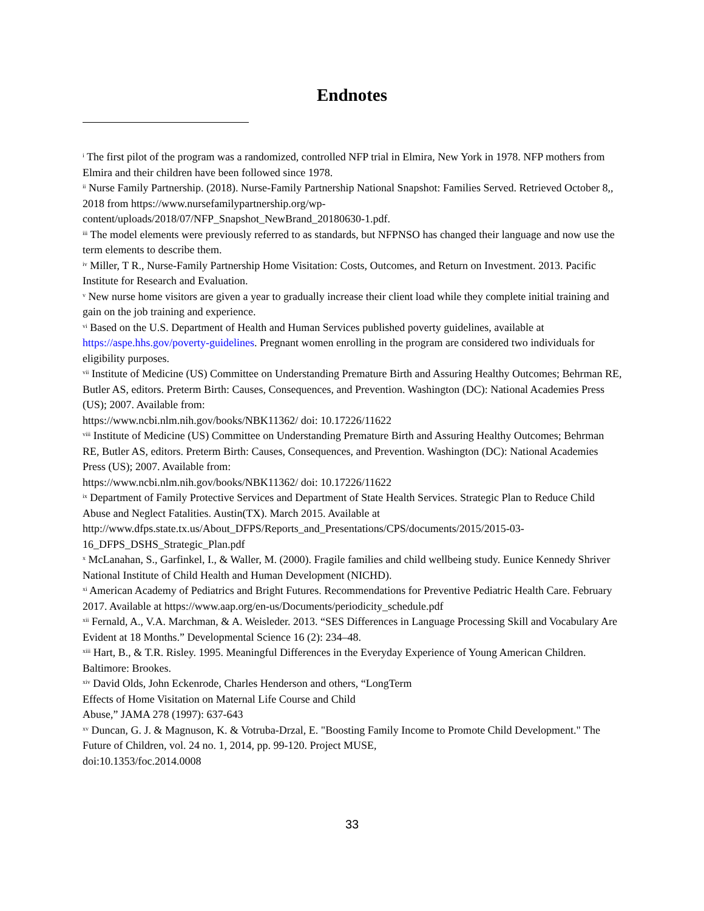Endnotes
<sup>i</sup> The first pilot of the program was a randomized, controlled NFP trial in Elmira, New York in 1978. NFP mothers from Elmira and their children have been followed since 1978.
<sup>ii</sup> Nurse Family Partnership. (2018). Nurse-Family Partnership National Snapshot: Families Served. Retrieved October 8,, 2018 from https://www.nursefamilypartnership.org/wp-
content/uploads/2018/07/NFP_Snapshot_NewBrand_20180630-1.pdf.
<sup>iii</sup> The model elements were previously referred to as standards, but NFPNSO has changed their language and now use the term elements to describe them.
<sup>iv</sup> Miller, T R., Nurse-Family Partnership Home Visitation: Costs, Outcomes, and Return on Investment. 2013. Pacific Institute for Research and Evaluation.
<sup>v</sup> New nurse home visitors are given a year to gradually increase their client load while they complete initial training and gain on the job training and experience.
<sup>vi</sup> Based on the U.S. Department of Health and Human Services published poverty guidelines, available at https://aspe.hhs.gov/poverty-guidelines. Pregnant women enrolling in the program are considered two individuals for eligibility purposes.
<sup>vii</sup> Institute of Medicine (US) Committee on Understanding Premature Birth and Assuring Healthy Outcomes; Behrman RE, Butler AS, editors. Preterm Birth: Causes, Consequences, and Prevention. Washington (DC): National Academies Press (US); 2007. Available from:
https://www.ncbi.nlm.nih.gov/books/NBK11362/ doi: 10.17226/11622
<sup>viii</sup> Institute of Medicine (US) Committee on Understanding Premature Birth and Assuring Healthy Outcomes; Behrman RE, Butler AS, editors. Preterm Birth: Causes, Consequences, and Prevention. Washington (DC): National Academies Press (US); 2007. Available from:
https://www.ncbi.nlm.nih.gov/books/NBK11362/ doi: 10.17226/11622
<sup>ix</sup> Department of Family Protective Services and Department of State Health Services. Strategic Plan to Reduce Child Abuse and Neglect Fatalities. Austin(TX). March 2015. Available at
http://www.dfps.state.tx.us/About_DFPS/Reports_and_Presentations/CPS/documents/2015/2015-03-16_DFPS_DSHS_Strategic_Plan.pdf
<sup>x</sup> McLanahan, S., Garfinkel, I., & Waller, M. (2000). Fragile families and child wellbeing study. Eunice Kennedy Shriver National Institute of Child Health and Human Development (NICHD).
<sup>xi</sup> American Academy of Pediatrics and Bright Futures. Recommendations for Preventive Pediatric Health Care. February 2017. Available at https://www.aap.org/en-us/Documents/periodicity_schedule.pdf
<sup>xii</sup> Fernald, A., V.A. Marchman, & A. Weisleder. 2013. “SES Differences in Language Processing Skill and Vocabulary Are Evident at 18 Months.” Developmental Science 16 (2): 234–48.
<sup>xiii</sup> Hart, B., & T.R. Risley. 1995. Meaningful Differences in the Everyday Experience of Young American Children. Baltimore: Brookes.
<sup>xiv</sup> David Olds, John Eckenrode, Charles Henderson and others, “LongTerm
Effects of Home Visitation on Maternal Life Course and Child
Abuse,” JAMA 278 (1997): 637-643
<sup>xv</sup> Duncan, G. J. & Magnuson, K. & Votruba-Drzal, E. "Boosting Family Income to Promote Child Development." The Future of Children, vol. 24 no. 1, 2014, pp. 99-120. Project MUSE,
doi:10.1353/foc.2014.0008
33